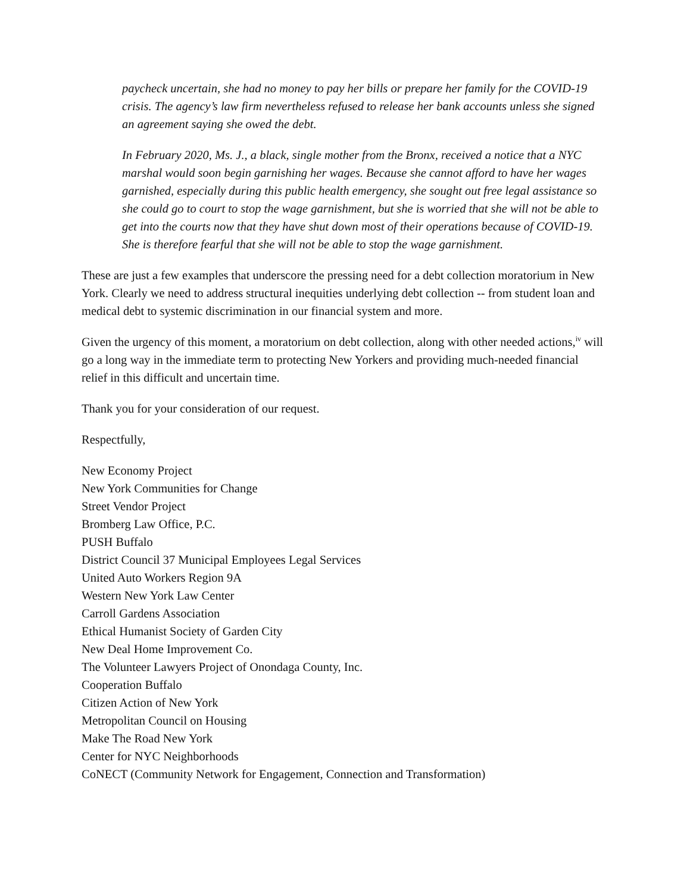paycheck uncertain, she had no money to pay her bills or prepare her family for the COVID-19 crisis. The agency’s law firm nevertheless refused to release her bank accounts unless she signed an agreement saying she owed the debt.
In February 2020, Ms. J., a black, single mother from the Bronx, received a notice that a NYC marshal would soon begin garnishing her wages. Because she cannot afford to have her wages garnished, especially during this public health emergency, she sought out free legal assistance so she could go to court to stop the wage garnishment, but she is worried that she will not be able to get into the courts now that they have shut down most of their operations because of COVID-19. She is therefore fearful that she will not be able to stop the wage garnishment.
These are just a few examples that underscore the pressing need for a debt collection moratorium in New York. Clearly we need to address structural inequities underlying debt collection -- from student loan and medical debt to systemic discrimination in our financial system and more.
Given the urgency of this moment, a moratorium on debt collection, along with other needed actions,<sup>iv</sup> will go a long way in the immediate term to protecting New Yorkers and providing much-needed financial relief in this difficult and uncertain time.
Thank you for your consideration of our request.
Respectfully,
New Economy Project
New York Communities for Change
Street Vendor Project
Bromberg Law Office, P.C.
PUSH Buffalo
District Council 37 Municipal Employees Legal Services
United Auto Workers Region 9A
Western New York Law Center
Carroll Gardens Association
Ethical Humanist Society of Garden City
New Deal Home Improvement Co.
The Volunteer Lawyers Project of Onondaga County, Inc.
Cooperation Buffalo
Citizen Action of New York
Metropolitan Council on Housing
Make The Road New York
Center for NYC Neighborhoods
CoNECT (Community Network for Engagement, Connection and Transformation)